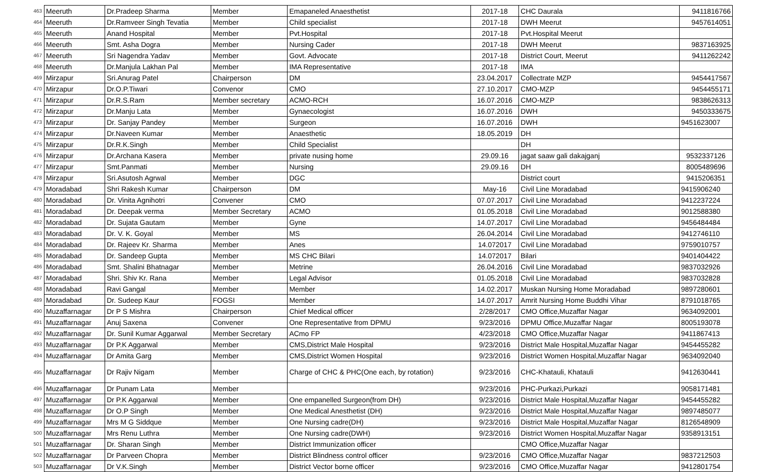| 463 | Meeruth | Dr.Pradeep Sharma | Member | Emapaneled Anaesthetist | 2017-18 | CHC Daurala | 9411816766 |
| 464 | Meeruth | Dr.Ramveer Singh Tevatia | Member | Child specialist | 2017-18 | DWH Meerut | 9457614051 |
| 465 | Meeruth | Anand Hospital | Member | Pvt.Hospital | 2017-18 | Pvt.Hospital Meerut | |
| 466 | Meeruth | Smt. Asha Dogra | Member | Nursing Cader | 2017-18 | DWH Meerut | 9837163925 |
| 467 | Meeruth | Sri Nagendra Yadav | Member | Govt. Advocate | 2017-18 | District Court, Meerut | 9411262242 |
| 468 | Meeruth | Dr.Manjula Lakhan Pal | Member | IMA Representative | 2017-18 | IMA | |
| 469 | Mirzapur | Sri.Anurag Patel | Chairperson | DM | 23.04.2017 | Collectrate MZP | 9454417567 |
| 470 | Mirzapur | Dr.O.P.Tiwari | Convenor | CMO | 27.10.2017 | CMO-MZP | 9454455171 |
| 471 | Mirzapur | Dr.R.S.Ram | Member secretary | ACMO-RCH | 16.07.2016 | CMO-MZP | 9838626313 |
| 472 | Mirzapur | Dr.Manju Lata | Member | Gynaecologist | 16.07.2016 | DWH | 9450333675 |
| 473 | Mirzapur | Dr. Sanjay Pandey | Member | Surgeon | 16.07.2016 | DWH | 9451623007 |
| 474 | Mirzapur | Dr.Naveen Kumar | Member | Anaesthetic | 18.05.2019 | DH | |
| 475 | Mirzapur | Dr.R.K.Singh | Member | Child Specialist | | DH | |
| 476 | Mirzapur | Dr.Archana Kasera | Member | private nusing home | 29.09.16 | jagat saaw gali dakajganj | 9532337126 |
| 477 | Mirzapur | Smt.Panmati | Member | Nursing | 29.09.16 | DH | 8005489696 |
| 478 | Mirzapur | Sri.Asutosh Agrwal | Member | DGC | | District court | 9415206351 |
| 479 | Moradabad | Shri Rakesh Kumar | Chairperson | DM | May-16 | Civil Line Moradabad | 9415906240 |
| 480 | Moradabad | Dr. Vinita Agnihotri | Convener | CMO | 07.07.2017 | Civil Line Moradabad | 9412237224 |
| 481 | Moradabad | Dr. Deepak verma | Member Secretary | ACMO | 01.05.2018 | Civil Line Moradabad | 9012588380 |
| 482 | Moradabad | Dr. Sujata Gautam | Member | Gyne | 14.07.2017 | Civil Line Moradabad | 9456484484 |
| 483 | Moradabad | Dr. V. K. Goyal | Member | MS | 26.04.2014 | Civil Line Moradabad | 9412746110 |
| 484 | Moradabad | Dr. Rajeev Kr. Sharma | Member | Anes | 14.072017 | Civil Line Moradabad | 9759010757 |
| 485 | Moradabad | Dr. Sandeep Gupta | Member | MS CHC Bilari | 14.072017 | Bilari | 9401404422 |
| 486 | Moradabad | Smt. Shalini Bhatnagar | Member | Metrine | 26.04.2016 | Civil Line Moradabad | 9837032926 |
| 487 | Moradabad | Shri. Shiv Kr. Rana | Member | Legal Advisor | 01.05.2018 | Civil Line Moradabad | 9837032828 |
| 488 | Moradabad | Ravi Gangal | Member | Member | 14.02.2017 | Muskan Nursing Home Moradabad | 9897280601 |
| 489 | Moradabad | Dr. Sudeep Kaur | FOGSI | Member | 14.07.2017 | Amrit Nursing Home Buddhi Vihar | 8791018765 |
| 490 | Muzaffarnagar | Dr P S Mishra | Chairperson | Chief Medical officer | 2/28/2017 | CMO Office,Muzaffar Nagar | 9634092001 |
| 491 | Muzaffarnagar | Anuj Saxena | Convener | One Representative from DPMU | 9/23/2016 | DPMU Office,Muzaffar Nagar | 8005193078 |
| 492 | Muzaffarnagar | Dr. Sunil Kumar Aggarwal | Member Secretary | ACmo FP | 4/23/2018 | CMO Office,Muzaffar Nagar | 9411867413 |
| 493 | Muzaffarnagar | Dr P.K Aggarwal | Member | CMS,District Male Hospital | 9/23/2016 | District Male Hospital,Muzaffar Nagar | 9454455282 |
| 494 | Muzaffarnagar | Dr Amita Garg | Member | CMS,District Women Hospital | 9/23/2016 | District Women Hospital,Muzaffar Nagar | 9634092040 |
| 495 | Muzaffarnagar | Dr Rajiv Nigam | Member | Charge of CHC & PHC(One each, by rotation) | 9/23/2016 | CHC-Khatauli, Khatauli | 9412630441 |
| 496 | Muzaffarnagar | Dr Punam Lata | Member | | 9/23/2016 | PHC-Purkazi,Purkazi | 9058171481 |
| 497 | Muzaffarnagar | Dr P.K Aggarwal | Member | One empanelled Surgeon(from DH) | 9/23/2016 | District Male Hospital,Muzaffar Nagar | 9454455282 |
| 498 | Muzaffarnagar | Dr O.P Singh | Member | One Medical Anesthetist (DH) | 9/23/2016 | District Male Hospital,Muzaffar Nagar | 9897485077 |
| 499 | Muzaffarnagar | Mrs M G Siddque | Member | One Nursing cadre(DH) | 9/23/2016 | District Male Hospital,Muzaffar Nagar | 8126548909 |
| 500 | Muzaffarnagar | Mrs Renu Luthra | Member | One Nursing cadre(DWH) | 9/23/2016 | District Women Hospital,Muzaffar Nagar | 9358913151 |
| 501 | Muzaffarnagar | Dr. Sharan Singh | Member | District Immunization officer | | CMO Office,Muzaffar Nagar | |
| 502 | Muzaffarnagar | Dr Parveen Chopra | Member | District Blindness control officer | 9/23/2016 | CMO Office,Muzaffar Nagar | 9837212503 |
| 503 | Muzaffarnagar | Dr V.K.Singh | Member | District Vector borne officer | 9/23/2016 | CMO Office,Muzaffar Nagar | 9412801754 |